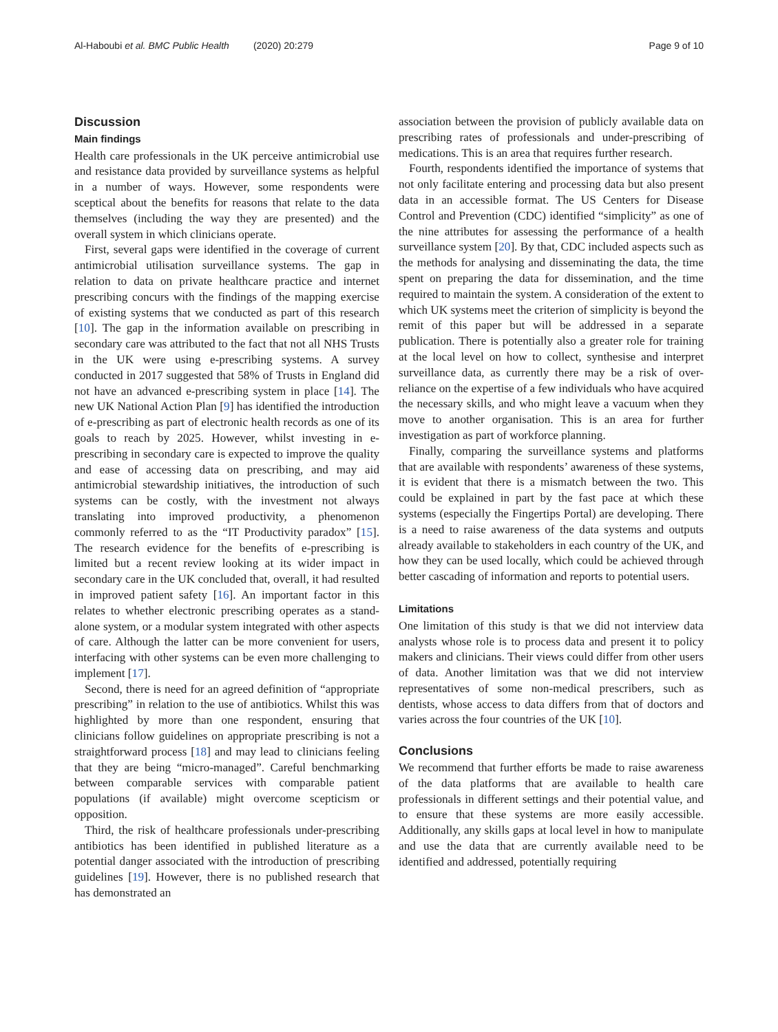Al-Haboubi et al. BMC Public Health (2020) 20:279 Page 9 of 10
Discussion
Main findings
Health care professionals in the UK perceive antimicrobial use and resistance data provided by surveillance systems as helpful in a number of ways. However, some respondents were sceptical about the benefits for reasons that relate to the data themselves (including the way they are presented) and the overall system in which clinicians operate.
First, several gaps were identified in the coverage of current antimicrobial utilisation surveillance systems. The gap in relation to data on private healthcare practice and internet prescribing concurs with the findings of the mapping exercise of existing systems that we conducted as part of this research [10]. The gap in the information available on prescribing in secondary care was attributed to the fact that not all NHS Trusts in the UK were using e-prescribing systems. A survey conducted in 2017 suggested that 58% of Trusts in England did not have an advanced e-prescribing system in place [14]. The new UK National Action Plan [9] has identified the introduction of e-prescribing as part of electronic health records as one of its goals to reach by 2025. However, whilst investing in e-prescribing in secondary care is expected to improve the quality and ease of accessing data on prescribing, and may aid antimicrobial stewardship initiatives, the introduction of such systems can be costly, with the investment not always translating into improved productivity, a phenomenon commonly referred to as the “IT Productivity paradox” [15]. The research evidence for the benefits of e-prescribing is limited but a recent review looking at its wider impact in secondary care in the UK concluded that, overall, it had resulted in improved patient safety [16]. An important factor in this relates to whether electronic prescribing operates as a stand-alone system, or a modular system integrated with other aspects of care. Although the latter can be more convenient for users, interfacing with other systems can be even more challenging to implement [17].
Second, there is need for an agreed definition of “appropriate prescribing” in relation to the use of antibiotics. Whilst this was highlighted by more than one respondent, ensuring that clinicians follow guidelines on appropriate prescribing is not a straightforward process [18] and may lead to clinicians feeling that they are being “micro-managed”. Careful benchmarking between comparable services with comparable patient populations (if available) might overcome scepticism or opposition.
Third, the risk of healthcare professionals under-prescribing antibiotics has been identified in published literature as a potential danger associated with the introduction of prescribing guidelines [19]. However, there is no published research that has demonstrated an
association between the provision of publicly available data on prescribing rates of professionals and under-prescribing of medications. This is an area that requires further research.
Fourth, respondents identified the importance of systems that not only facilitate entering and processing data but also present data in an accessible format. The US Centers for Disease Control and Prevention (CDC) identified “simplicity” as one of the nine attributes for assessing the performance of a health surveillance system [20]. By that, CDC included aspects such as the methods for analysing and disseminating the data, the time spent on preparing the data for dissemination, and the time required to maintain the system. A consideration of the extent to which UK systems meet the criterion of simplicity is beyond the remit of this paper but will be addressed in a separate publication. There is potentially also a greater role for training at the local level on how to collect, synthesise and interpret surveillance data, as currently there may be a risk of over-reliance on the expertise of a few individuals who have acquired the necessary skills, and who might leave a vacuum when they move to another organisation. This is an area for further investigation as part of workforce planning.
Finally, comparing the surveillance systems and platforms that are available with respondents’ awareness of these systems, it is evident that there is a mismatch between the two. This could be explained in part by the fast pace at which these systems (especially the Fingertips Portal) are developing. There is a need to raise awareness of the data systems and outputs already available to stakeholders in each country of the UK, and how they can be used locally, which could be achieved through better cascading of information and reports to potential users.
Limitations
One limitation of this study is that we did not interview data analysts whose role is to process data and present it to policy makers and clinicians. Their views could differ from other users of data. Another limitation was that we did not interview representatives of some non-medical prescribers, such as dentists, whose access to data differs from that of doctors and varies across the four countries of the UK [10].
Conclusions
We recommend that further efforts be made to raise awareness of the data platforms that are available to health care professionals in different settings and their potential value, and to ensure that these systems are more easily accessible. Additionally, any skills gaps at local level in how to manipulate and use the data that are currently available need to be identified and addressed, potentially requiring